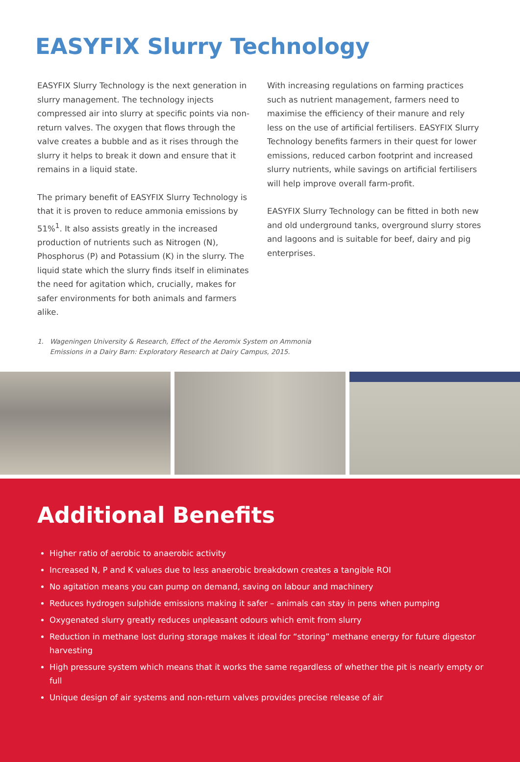EASYFIX Slurry Technology
EASYFIX Slurry Technology is the next generation in slurry management. The technology injects compressed air into slurry at specific points via non-return valves. The oxygen that flows through the valve creates a bubble and as it rises through the slurry it helps to break it down and ensure that it remains in a liquid state.
The primary benefit of EASYFIX Slurry Technology is that it is proven to reduce ammonia emissions by 51%<sup>1</sup>. It also assists greatly in the increased production of nutrients such as Nitrogen (N), Phosphorus (P) and Potassium (K) in the slurry. The liquid state which the slurry finds itself in eliminates the need for agitation which, crucially, makes for safer environments for both animals and farmers alike.
With increasing regulations on farming practices such as nutrient management, farmers need to maximise the efficiency of their manure and rely less on the use of artificial fertilisers. EASYFIX Slurry Technology benefits farmers in their quest for lower emissions, reduced carbon footprint and increased slurry nutrients, while savings on artificial fertilisers will help improve overall farm-profit.
EASYFIX Slurry Technology can be fitted in both new and old underground tanks, overground slurry stores and lagoons and is suitable for beef, dairy and pig enterprises.
1. Wageningen University & Research, Effect of the Aeromix System on Ammonia
Emissions in a Dairy Barn: Exploratory Research at Dairy Campus, 2015.
Additional Benefits
Higher ratio of aerobic to anaerobic activity
Increased N, P and K values due to less anaerobic breakdown creates a tangible ROI
No agitation means you can pump on demand, saving on labour and machinery
Reduces hydrogen sulphide emissions making it safer – animals can stay in pens when pumping
Oxygenated slurry greatly reduces unpleasant odours which emit from slurry
Reduction in methane lost during storage makes it ideal for “storing” methane energy for future digestor harvesting
High pressure system which means that it works the same regardless of whether the pit is nearly empty or full
Unique design of air systems and non-return valves provides precise release of air